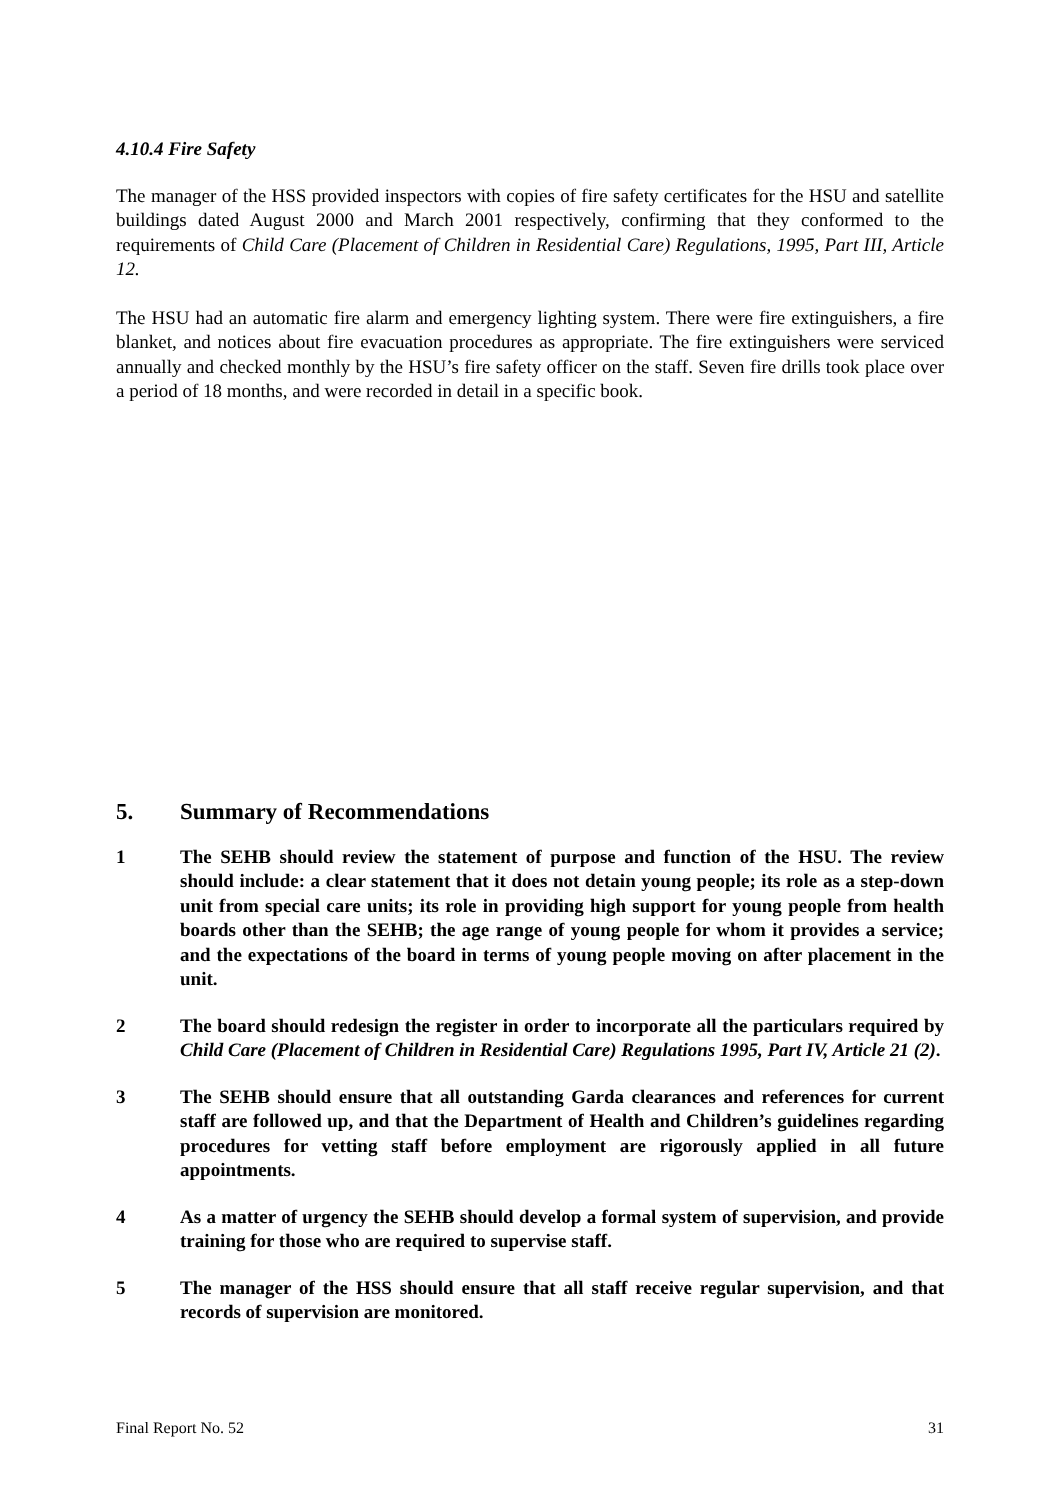4.10.4 Fire Safety
The manager of the HSS provided inspectors with copies of fire safety certificates for the HSU and satellite buildings dated August 2000 and March 2001 respectively, confirming that they conformed to the requirements of Child Care (Placement of Children in Residential Care) Regulations, 1995, Part III, Article 12.
The HSU had an automatic fire alarm and emergency lighting system. There were fire extinguishers, a fire blanket, and notices about fire evacuation procedures as appropriate. The fire extinguishers were serviced annually and checked monthly by the HSU’s fire safety officer on the staff. Seven fire drills took place over a period of 18 months, and were recorded in detail in a specific book.
5. Summary of Recommendations
1 The SEHB should review the statement of purpose and function of the HSU. The review should include: a clear statement that it does not detain young people; its role as a step-down unit from special care units; its role in providing high support for young people from health boards other than the SEHB; the age range of young people for whom it provides a service; and the expectations of the board in terms of young people moving on after placement in the unit.
2 The board should redesign the register in order to incorporate all the particulars required by Child Care (Placement of Children in Residential Care) Regulations 1995, Part IV, Article 21 (2).
3 The SEHB should ensure that all outstanding Garda clearances and references for current staff are followed up, and that the Department of Health and Children’s guidelines regarding procedures for vetting staff before employment are rigorously applied in all future appointments.
4 As a matter of urgency the SEHB should develop a formal system of supervision, and provide training for those who are required to supervise staff.
5 The manager of the HSS should ensure that all staff receive regular supervision, and that records of supervision are monitored.
Final Report No. 52 31